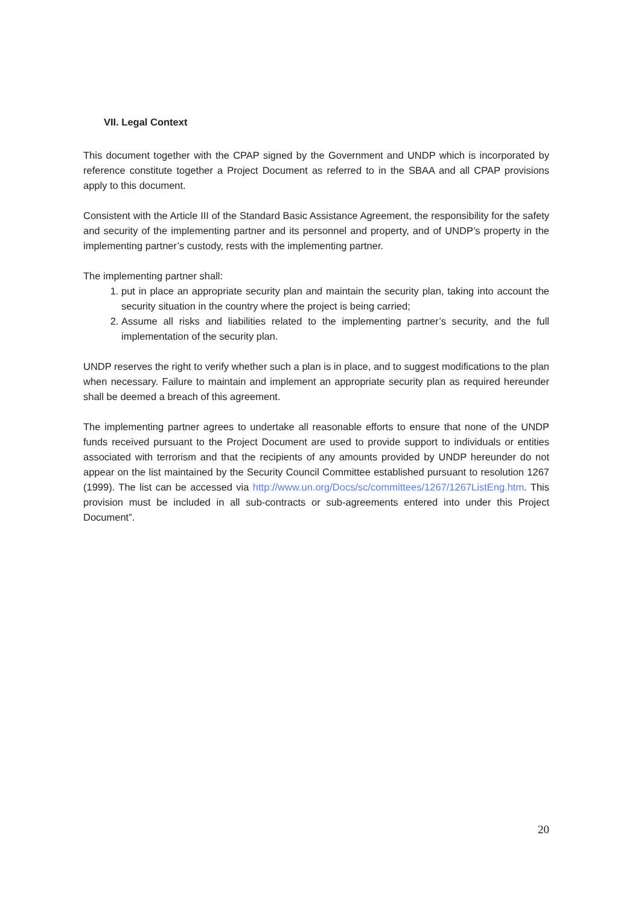VII. Legal Context
This document together with the CPAP signed by the Government and UNDP which is incorporated by reference constitute together a Project Document as referred to in the SBAA and all CPAP provisions apply to this document.
Consistent with the Article III of the Standard Basic Assistance Agreement, the responsibility for the safety and security of the implementing partner and its personnel and property, and of UNDP’s property in the implementing partner’s custody, rests with the implementing partner.
The implementing partner shall:
1. put in place an appropriate security plan and maintain the security plan, taking into account the security situation in the country where the project is being carried;
2. Assume all risks and liabilities related to the implementing partner’s security, and the full implementation of the security plan.
UNDP reserves the right to verify whether such a plan is in place, and to suggest modifications to the plan when necessary. Failure to maintain and implement an appropriate security plan as required hereunder shall be deemed a breach of this agreement.
The implementing partner agrees to undertake all reasonable efforts to ensure that none of the UNDP funds received pursuant to the Project Document are used to provide support to individuals or entities associated with terrorism and that the recipients of any amounts provided by UNDP hereunder do not appear on the list maintained by the Security Council Committee established pursuant to resolution 1267 (1999). The list can be accessed via http://www.un.org/Docs/sc/committees/1267/1267ListEng.htm. This provision must be included in all sub-contracts or sub-agreements entered into under this Project Document”.
20